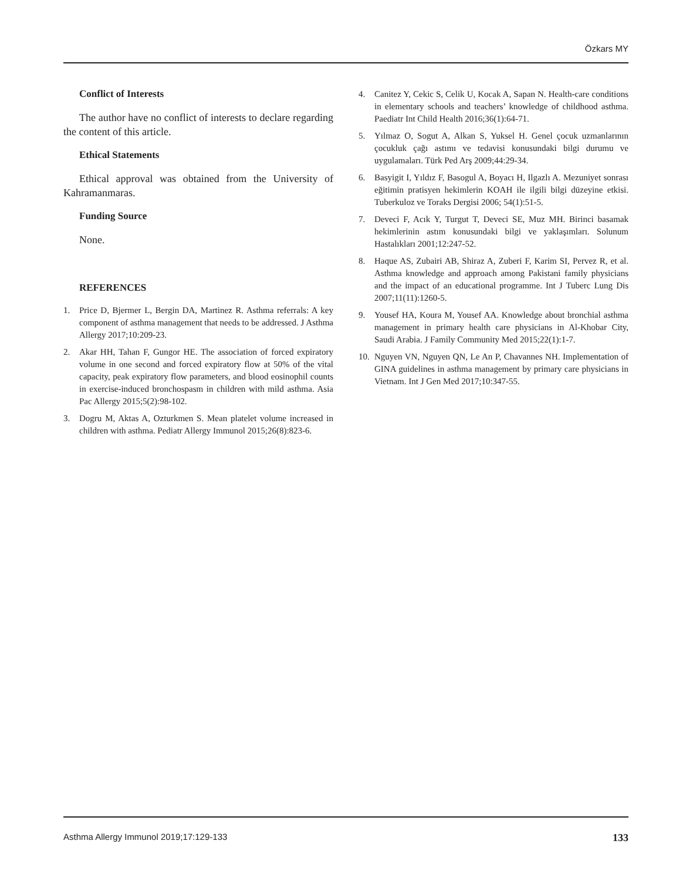Özkars MY
Conflict of Interests
The author have no conflict of interests to declare regarding the content of this article.
Ethical Statements
Ethical approval was obtained from the University of Kahramanmaras.
Funding Source
None.
REFERENCES
1. Price D, Bjermer L, Bergin DA, Martinez R. Asthma referrals: A key component of asthma management that needs to be addressed. J Asthma Allergy 2017;10:209-23.
2. Akar HH, Tahan F, Gungor HE. The association of forced expiratory volume in one second and forced expiratory flow at 50% of the vital capacity, peak expiratory flow parameters, and blood eosinophil counts in exercise-induced bronchospasm in children with mild asthma. Asia Pac Allergy 2015;5(2):98-102.
3. Dogru M, Aktas A, Ozturkmen S. Mean platelet volume increased in children with asthma. Pediatr Allergy Immunol 2015;26(8):823-6.
4. Canitez Y, Cekic S, Celik U, Kocak A, Sapan N. Health-care conditions in elementary schools and teachers’ knowledge of childhood asthma. Paediatr Int Child Health 2016;36(1):64-71.
5. Yılmaz O, Sogut A, Alkan S, Yuksel H. Genel çocuk uzmanlarının çocukluk çağı astımı ve tedavisi konusundaki bilgi durumu ve uygulamaları. Türk Ped Arş 2009;44:29-34.
6. Basyigit I, Yıldız F, Basogul A, Boyacı H, Ilgazlı A. Mezuniyet sonrası eğitimin pratisyen hekimlerin KOAH ile ilgili bilgi düzeyine etkisi. Tuberkuloz ve Toraks Dergisi 2006; 54(1):51-5.
7. Deveci F, Acık Y, Turgut T, Deveci SE, Muz MH. Birinci basamak hekimlerinin astım konusundaki bilgi ve yaklaşımları. Solunum Hastalıkları 2001;12:247-52.
8. Haque AS, Zubairi AB, Shiraz A, Zuberi F, Karim SI, Pervez R, et al. Asthma knowledge and approach among Pakistani family physicians and the impact of an educational programme. Int J Tuberc Lung Dis 2007;11(11):1260-5.
9. Yousef HA, Koura M, Yousef AA. Knowledge about bronchial asthma management in primary health care physicians in Al-Khobar City, Saudi Arabia. J Family Community Med 2015;22(1):1-7.
10. Nguyen VN, Nguyen QN, Le An P, Chavannes NH. Implementation of GINA guidelines in asthma management by primary care physicians in Vietnam. Int J Gen Med 2017;10:347-55.
Asthma Allergy Immunol 2019;17:129-133 133